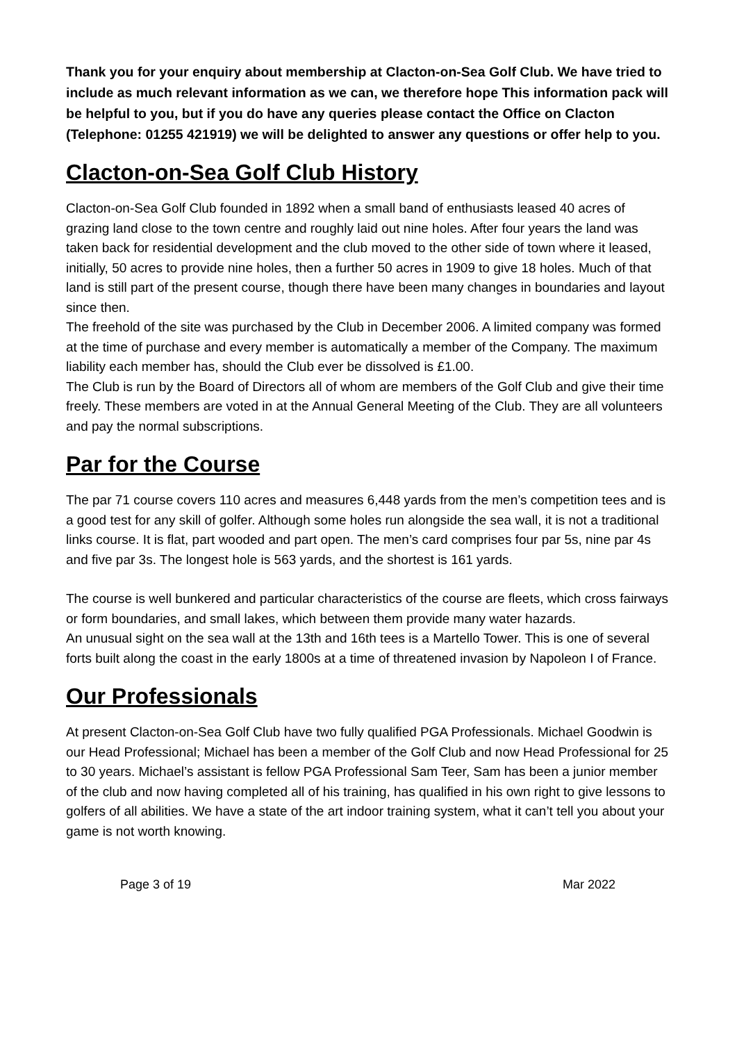Thank you for your enquiry about membership at Clacton-on-Sea Golf Club. We have tried to include as much relevant information as we can, we therefore hope This information pack will be helpful to you, but if you do have any queries please contact the Office on Clacton (Telephone: 01255 421919) we will be delighted to answer any questions or offer help to you.
Clacton-on-Sea Golf Club History
Clacton-on-Sea Golf Club founded in 1892 when a small band of enthusiasts leased 40 acres of grazing land close to the town centre and roughly laid out nine holes. After four years the land was taken back for residential development and the club moved to the other side of town where it leased, initially, 50 acres to provide nine holes, then a further 50 acres in 1909 to give 18 holes. Much of that land is still part of the present course, though there have been many changes in boundaries and layout since then.
The freehold of the site was purchased by the Club in December 2006. A limited company was formed at the time of purchase and every member is automatically a member of the Company. The maximum liability each member has, should the Club ever be dissolved is £1.00.
The Club is run by the Board of Directors all of whom are members of the Golf Club and give their time freely. These members are voted in at the Annual General Meeting of the Club. They are all volunteers and pay the normal subscriptions.
Par for the Course
The par 71 course covers 110 acres and measures 6,448 yards from the men’s competition tees and is a good test for any skill of golfer. Although some holes run alongside the sea wall, it is not a traditional links course. It is flat, part wooded and part open. The men’s card comprises four par 5s, nine par 4s and five par 3s. The longest hole is 563 yards, and the shortest is 161 yards.
The course is well bunkered and particular characteristics of the course are fleets, which cross fairways or form boundaries, and small lakes, which between them provide many water hazards.
An unusual sight on the sea wall at the 13th and 16th tees is a Martello Tower. This is one of several forts built along the coast in the early 1800s at a time of threatened invasion by Napoleon I of France.
Our Professionals
At present Clacton-on-Sea Golf Club have two fully qualified PGA Professionals. Michael Goodwin is our Head Professional; Michael has been a member of the Golf Club and now Head Professional for 25 to 30 years. Michael’s assistant is fellow PGA Professional Sam Teer, Sam has been a junior member of the club and now having completed all of his training, has qualified in his own right to give lessons to golfers of all abilities. We have a state of the art indoor training system, what it can’t tell you about your game is not worth knowing.
Page 3 of 19 Mar 2022